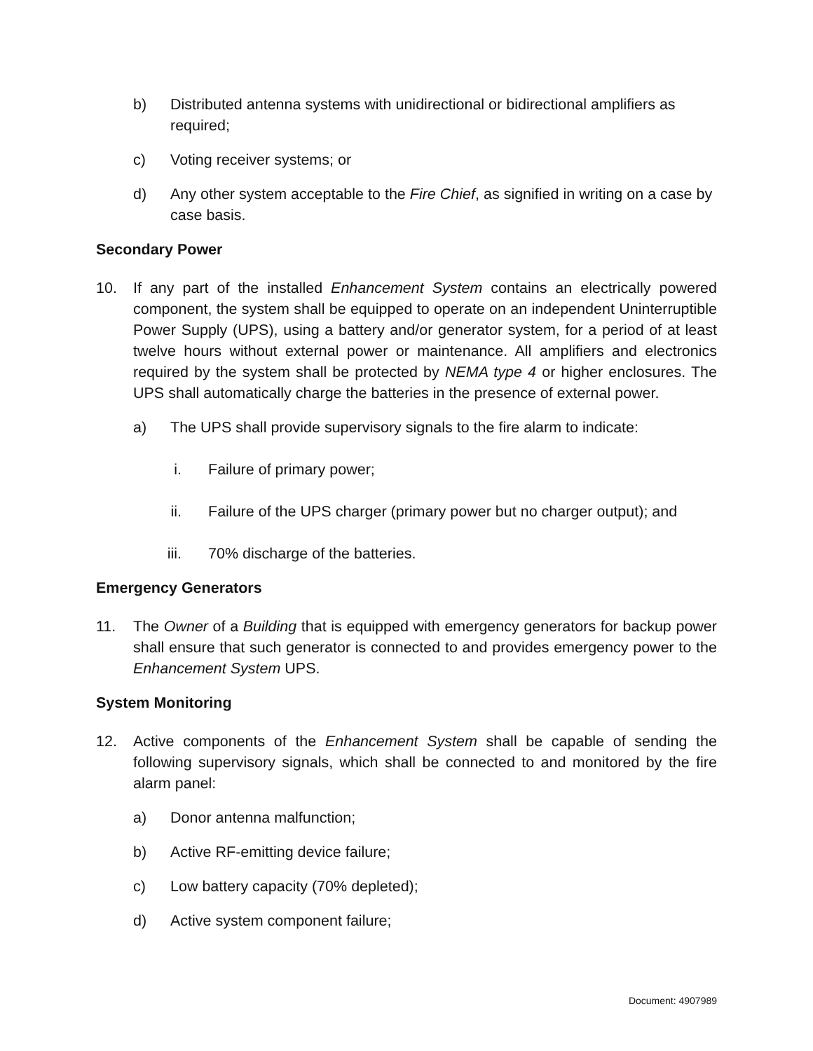b) Distributed antenna systems with unidirectional or bidirectional amplifiers as required;
c) Voting receiver systems; or
d) Any other system acceptable to the Fire Chief, as signified in writing on a case by case basis.
Secondary Power
10. If any part of the installed Enhancement System contains an electrically powered component, the system shall be equipped to operate on an independent Uninterruptible Power Supply (UPS), using a battery and/or generator system, for a period of at least twelve hours without external power or maintenance. All amplifiers and electronics required by the system shall be protected by NEMA type 4 or higher enclosures. The UPS shall automatically charge the batteries in the presence of external power.
a) The UPS shall provide supervisory signals to the fire alarm to indicate:
i. Failure of primary power;
ii. Failure of the UPS charger (primary power but no charger output); and
iii. 70% discharge of the batteries.
Emergency Generators
11. The Owner of a Building that is equipped with emergency generators for backup power shall ensure that such generator is connected to and provides emergency power to the Enhancement System UPS.
System Monitoring
12. Active components of the Enhancement System shall be capable of sending the following supervisory signals, which shall be connected to and monitored by the fire alarm panel:
a) Donor antenna malfunction;
b) Active RF-emitting device failure;
c) Low battery capacity (70% depleted);
d) Active system component failure;
Document: 4907989